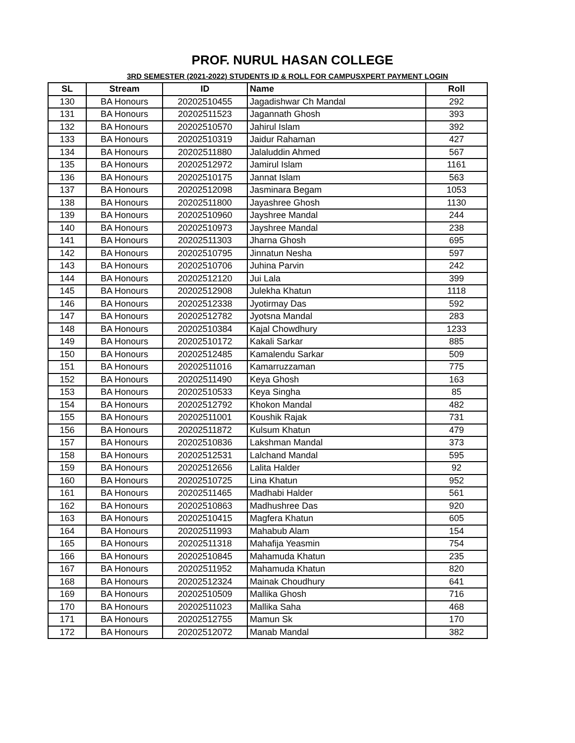PROF. NURUL HASAN COLLEGE
3RD SEMESTER (2021-2022) STUDENTS ID & ROLL FOR CAMPUSXPERT PAYMENT LOGIN
| SL | Stream | ID | Name | Roll |
| --- | --- | --- | --- | --- |
| 130 | BA Honours | 20202510455 | Jagadishwar Ch Mandal | 292 |
| 131 | BA Honours | 20202511523 | Jagannath Ghosh | 393 |
| 132 | BA Honours | 20202510570 | Jahirul Islam | 392 |
| 133 | BA Honours | 20202510319 | Jaidur Rahaman | 427 |
| 134 | BA Honours | 20202511880 | Jalaluddin Ahmed | 567 |
| 135 | BA Honours | 20202512972 | Jamirul Islam | 1161 |
| 136 | BA Honours | 20202510175 | Jannat Islam | 563 |
| 137 | BA Honours | 20202512098 | Jasminara Begam | 1053 |
| 138 | BA Honours | 20202511800 | Jayashree Ghosh | 1130 |
| 139 | BA Honours | 20202510960 | Jayshree Mandal | 244 |
| 140 | BA Honours | 20202510973 | Jayshree Mandal | 238 |
| 141 | BA Honours | 20202511303 | Jharna Ghosh | 695 |
| 142 | BA Honours | 20202510795 | Jinnatun Nesha | 597 |
| 143 | BA Honours | 20202510706 | Juhina Parvin | 242 |
| 144 | BA Honours | 20202512120 | Jui Lala | 399 |
| 145 | BA Honours | 20202512908 | Julekha Khatun | 1118 |
| 146 | BA Honours | 20202512338 | Jyotirmay Das | 592 |
| 147 | BA Honours | 20202512782 | Jyotsna Mandal | 283 |
| 148 | BA Honours | 20202510384 | Kajal Chowdhury | 1233 |
| 149 | BA Honours | 20202510172 | Kakali Sarkar | 885 |
| 150 | BA Honours | 20202512485 | Kamalendu Sarkar | 509 |
| 151 | BA Honours | 20202511016 | Kamarruzzaman | 775 |
| 152 | BA Honours | 20202511490 | Keya Ghosh | 163 |
| 153 | BA Honours | 20202510533 | Keya Singha | 85 |
| 154 | BA Honours | 20202512792 | Khokon Mandal | 482 |
| 155 | BA Honours | 20202511001 | Koushik Rajak | 731 |
| 156 | BA Honours | 20202511872 | Kulsum Khatun | 479 |
| 157 | BA Honours | 20202510836 | Lakshman Mandal | 373 |
| 158 | BA Honours | 20202512531 | Lalchand Mandal | 595 |
| 159 | BA Honours | 20202512656 | Lalita Halder | 92 |
| 160 | BA Honours | 20202510725 | Lina Khatun | 952 |
| 161 | BA Honours | 20202511465 | Madhabi Halder | 561 |
| 162 | BA Honours | 20202510863 | Madhushree Das | 920 |
| 163 | BA Honours | 20202510415 | Magfera Khatun | 605 |
| 164 | BA Honours | 20202511993 | Mahabub Alam | 154 |
| 165 | BA Honours | 20202511318 | Mahafija Yeasmin | 754 |
| 166 | BA Honours | 20202510845 | Mahamuda Khatun | 235 |
| 167 | BA Honours | 20202511952 | Mahamuda Khatun | 820 |
| 168 | BA Honours | 20202512324 | Mainak Choudhury | 641 |
| 169 | BA Honours | 20202510509 | Mallika Ghosh | 716 |
| 170 | BA Honours | 20202511023 | Mallika Saha | 468 |
| 171 | BA Honours | 20202512755 | Mamun Sk | 170 |
| 172 | BA Honours | 20202512072 | Manab Mandal | 382 |